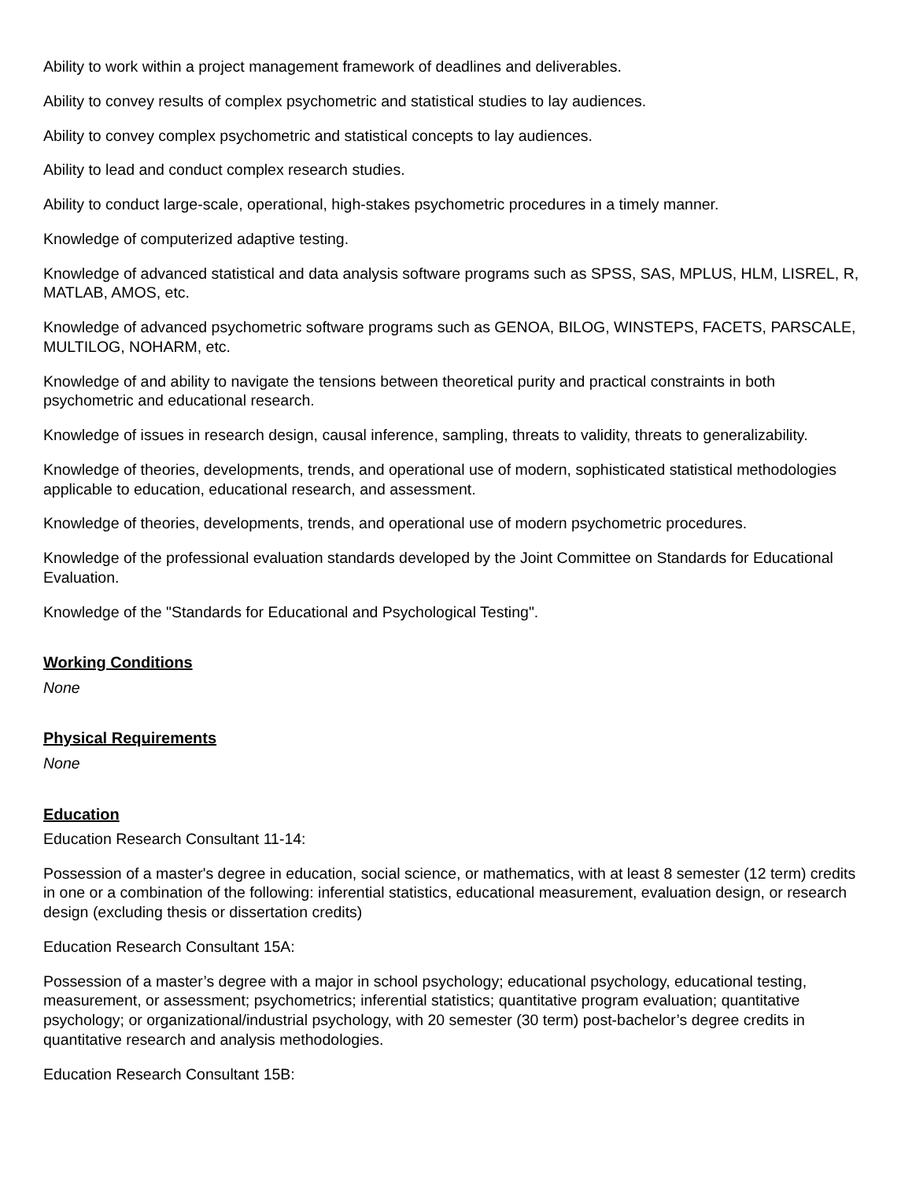Ability to work within a project management framework of deadlines and deliverables.
Ability to convey results of complex psychometric and statistical studies to lay audiences.
Ability to convey complex psychometric and statistical concepts to lay audiences.
Ability to lead and conduct complex research studies.
Ability to conduct large-scale, operational, high-stakes psychometric procedures in a timely manner.
Knowledge of computerized adaptive testing.
Knowledge of advanced statistical and data analysis software programs such as SPSS, SAS, MPLUS, HLM, LISREL, R, MATLAB, AMOS, etc.
Knowledge of advanced psychometric software programs such as GENOA, BILOG, WINSTEPS, FACETS, PARSCALE, MULTILOG, NOHARM, etc.
Knowledge of and ability to navigate the tensions between theoretical purity and practical constraints in both psychometric and educational research.
Knowledge of issues in research design, causal inference, sampling, threats to validity, threats to generalizability.
Knowledge of theories, developments, trends, and operational use of modern, sophisticated statistical methodologies applicable to education, educational research, and assessment.
Knowledge of theories, developments, trends, and operational use of modern psychometric procedures.
Knowledge of the professional evaluation standards developed by the Joint Committee on Standards for Educational Evaluation.
Knowledge of the "Standards for Educational and Psychological Testing".
Working Conditions
None
Physical Requirements
None
Education
Education Research Consultant 11-14:
Possession of a master's degree in education, social science, or mathematics, with at least 8 semester (12 term) credits in one or a combination of the following: inferential statistics, educational measurement, evaluation design, or research design (excluding thesis or dissertation credits)
Education Research Consultant 15A:
Possession of a master’s degree with a major in school psychology; educational psychology, educational testing, measurement, or assessment; psychometrics; inferential statistics; quantitative program evaluation; quantitative psychology; or organizational/industrial psychology, with 20 semester (30 term) post-bachelor’s degree credits in quantitative research and analysis methodologies.
Education Research Consultant 15B: